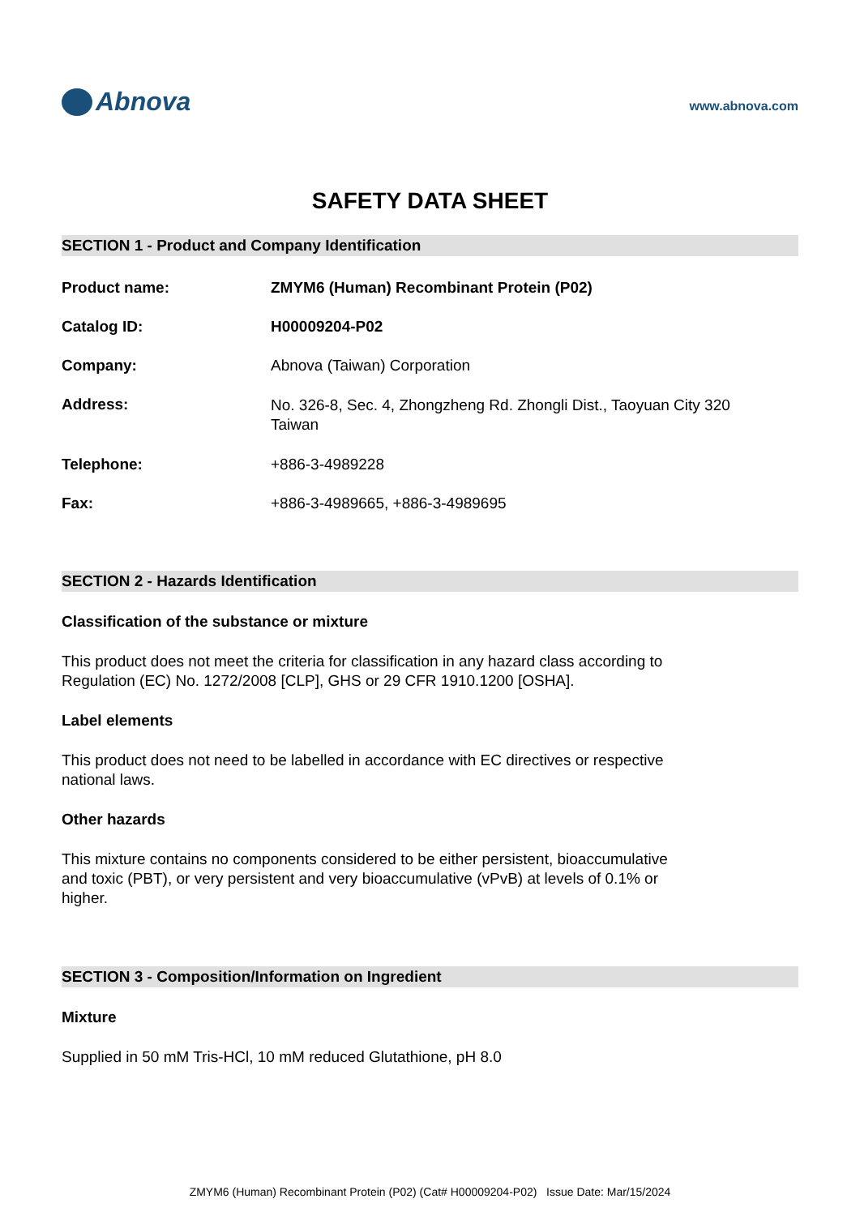Abnova
www.abnova.com
SAFETY DATA SHEET
SECTION 1 - Product and Company Identification
Product name: ZMYM6 (Human) Recombinant Protein (P02)
Catalog ID: H00009204-P02
Company: Abnova (Taiwan) Corporation
Address:
No. 326-8, Sec. 4, Zhongzheng Rd. Zhongli Dist., Taoyuan City 320
Taiwan
Telephone: +886-3-4989228
Fax: +886-3-4989665, +886-3-4989695
SECTION 2 - Hazards Identification
Classification of the substance or mixture
This product does not meet the criteria for classification in any hazard class according to Regulation (EC) No. 1272/2008 [CLP], GHS or 29 CFR 1910.1200 [OSHA].
Label elements
This product does not need to be labelled in accordance with EC directives or respective national laws.
Other hazards
This mixture contains no components considered to be either persistent, bioaccumulative and toxic (PBT), or very persistent and very bioaccumulative (vPvB) at levels of 0.1% or higher.
SECTION 3 - Composition/Information on Ingredient
Mixture
Supplied in 50 mM Tris-HCl, 10 mM reduced Glutathione, pH 8.0
ZMYM6 (Human) Recombinant Protein (P02) (Cat# H00009204-P02) Issue Date: Mar/15/2024